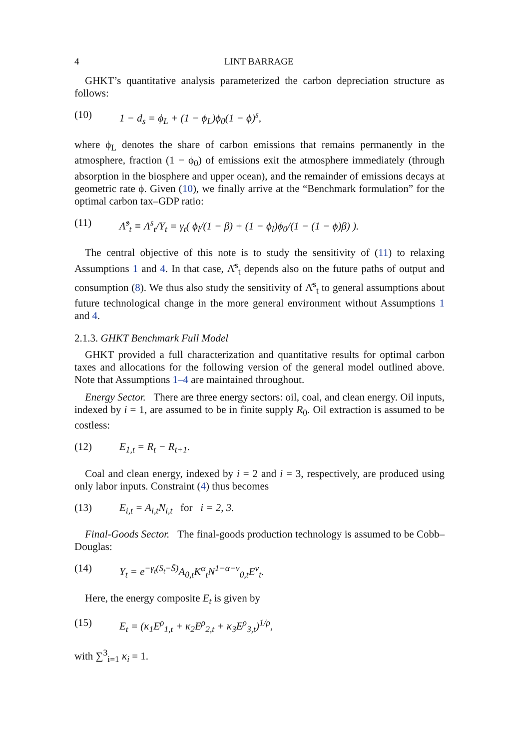4 LINT BARRAGE
GHKT’s quantitative analysis parameterized the carbon depreciation structure as follows:
(10) 1 − d<sub>s</sub> = ϕ<sub>L</sub> + (1 − ϕ<sub>L</sub>)ϕ<sub>0</sub>(1 − ϕ)<sup>s</sup>,
where ϕ<sub>L</sub> denotes the share of carbon emissions that remains permanently in the atmosphere, fraction (1 − ϕ<sub>0</sub>) of emissions exit the atmosphere immediately (through absorption in the biosphere and upper ocean), and the remainder of emissions decays at geometric rate ϕ. Given (10), we finally arrive at the “Benchmark formulation” for the optimal carbon tax–GDP ratio:
(11) Λ̂<sup>s</sup><sub>t</sub> ≡ Λ<sup>s</sup><sub>t</sub>/Y<sub>t</sub> = γ<sub>t</sub>( ϕ<sub>l</sub>/(1 − β) + (1 − ϕ<sub>l</sub>)ϕ<sub>0</sub>/(1 − (1 − ϕ)β) ).
The central objective of this note is to study the sensitivity of (11) to relaxing Assumptions 1 and 4. In that case, Λ̂<sup>s</sup><sub>t</sub> depends also on the future paths of output and consumption (8). We thus also study the sensitivity of Λ̂<sup>s</sup><sub>t</sub> to general assumptions about future technological change in the more general environment without Assumptions 1 and 4.
2.1.3. GHKT Benchmark Full Model
GHKT provided a full characterization and quantitative results for optimal carbon taxes and allocations for the following version of the general model outlined above. Note that Assumptions 1–4 are maintained throughout.
Energy Sector. There are three energy sectors: oil, coal, and clean energy. Oil inputs, indexed by i = 1, are assumed to be in finite supply R<sub>0</sub>. Oil extraction is assumed to be costless:
(12) E<sub>1,t</sub> = R<sub>t</sub> − R<sub>t+1</sub>.
Coal and clean energy, indexed by i = 2 and i = 3, respectively, are produced using only labor inputs. Constraint (4) thus becomes
(13) E<sub>i,t</sub> = A<sub>i,t</sub>N<sub>i,t</sub> for i = 2, 3.
Final-Goods Sector. The final-goods production technology is assumed to be Cobb–Douglas:
(14) Y<sub>t</sub> = e<sup>−γ<sub>t</sub>(S<sub>t</sub>−S̄)</sup>A<sub>0,t</sub>K<sup>α</sup><sub>t</sub>N<sup>1−α−v</sup><sub>0,t</sub>E<sup>v</sup><sub>t</sub>.
Here, the energy composite E<sub>t</sub> is given by
(15) E<sub>t</sub> = (κ<sub>1</sub>E<sup>ρ</sup><sub>1,t</sub> + κ<sub>2</sub>E<sup>ρ</sup><sub>2,t</sub> + κ<sub>3</sub>E<sup>ρ</sup><sub>3,t</sub>)<sup>1/ρ</sup>,
with ∑<sup>3</sup><sub>i=1</sub> κ<sub>i</sub> = 1.